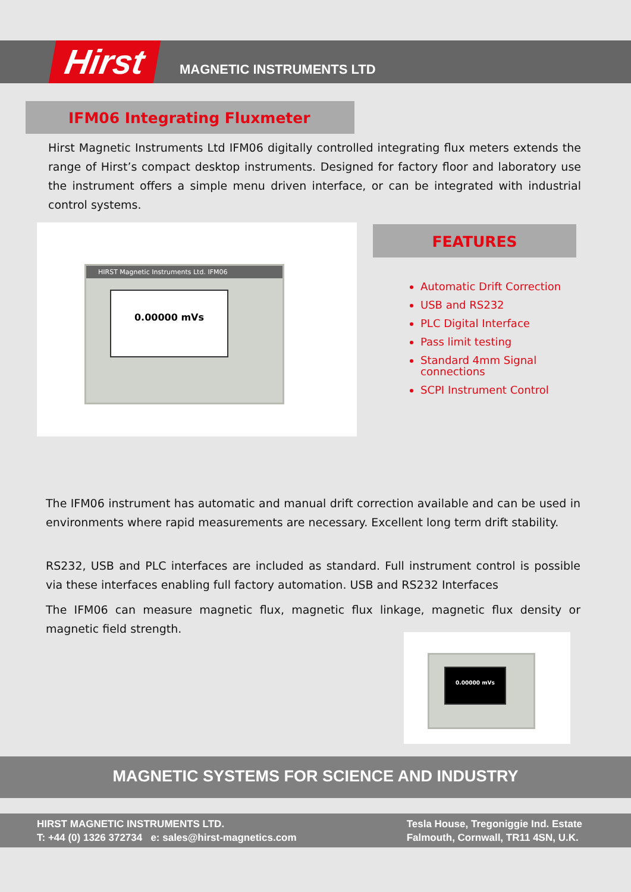Hirst MAGNETIC INSTRUMENTS LTD
IFM06 Integrating Fluxmeter
Hirst Magnetic Instruments Ltd IFM06 digitally controlled integrating flux meters extends the range of Hirst’s compact desktop instruments. Designed for factory floor and laboratory use the instrument offers a simple menu driven interface, or can be integrated with industrial control systems.
HIRST Magnetic Instruments Ltd. IFM06
0.00000 mVs
FEATURES
Automatic Drift Correction
USB and RS232
PLC Digital Interface
Pass limit testing
Standard 4mm Signal connections
SCPI Instrument Control
The IFM06 instrument has automatic and manual drift correction available and can be used in environments where rapid measurements are necessary. Excellent long term drift stability.
RS232, USB and PLC interfaces are included as standard. Full instrument control is possible via these interfaces enabling full factory automation. USB and RS232 Interfaces
The IFM06 can measure magnetic flux, magnetic flux linkage, magnetic flux density or magnetic field strength.
0.00000 mVs
MAGNETIC SYSTEMS FOR SCIENCE AND INDUSTRY
HIRST MAGNETIC INSTRUMENTS LTD.
T: +44 (0) 1326 372734 e: sales@hirst-magnetics.com
Tesla House, Tregoniggie Ind. Estate
Falmouth, Cornwall, TR11 4SN, U.K.